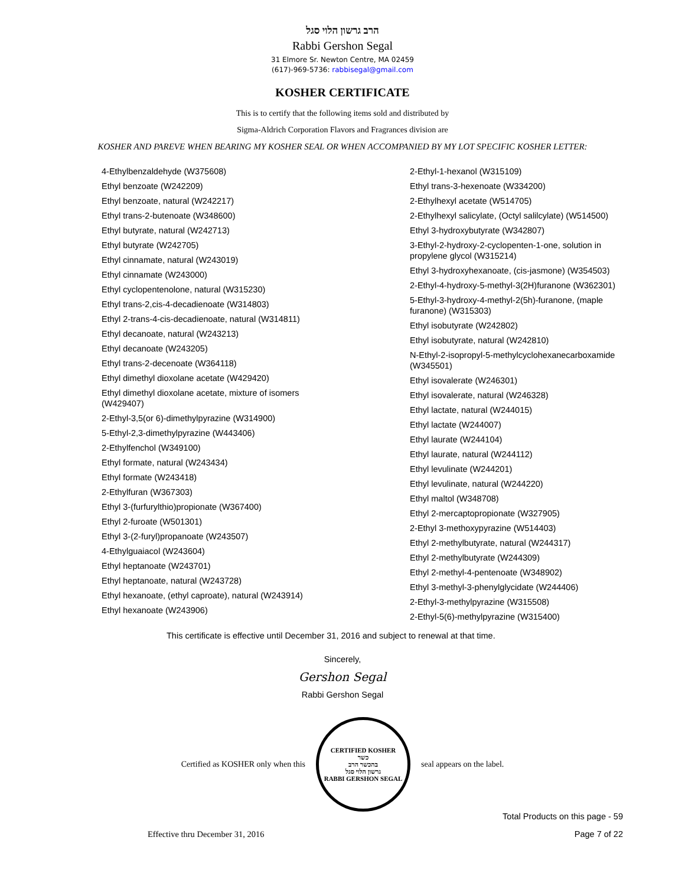הרב גרשון הלוי סגל
Rabbi Gershon Segal
31 Elmore Sr. Newton Centre, MA 02459
(617)-969-5736: rabbisegal@gmail.com
KOSHER CERTIFICATE
This is to certify that the following items sold and distributed by
Sigma-Aldrich Corporation Flavors and Fragrances division are
KOSHER AND PAREVE WHEN BEARING MY KOSHER SEAL OR WHEN ACCOMPANIED BY MY LOT SPECIFIC KOSHER LETTER:
4-Ethylbenzaldehyde (W375608)
Ethyl benzoate (W242209)
Ethyl benzoate, natural (W242217)
Ethyl trans-2-butenoate (W348600)
Ethyl butyrate, natural (W242713)
Ethyl butyrate (W242705)
Ethyl cinnamate, natural (W243019)
Ethyl cinnamate (W243000)
Ethyl cyclopentenolone, natural (W315230)
Ethyl trans-2,cis-4-decadienoate (W314803)
Ethyl 2-trans-4-cis-decadienoate, natural (W314811)
Ethyl decanoate, natural (W243213)
Ethyl decanoate (W243205)
Ethyl trans-2-decenoate (W364118)
Ethyl dimethyl dioxolane acetate (W429420)
Ethyl dimethyl dioxolane acetate, mixture of isomers (W429407)
2-Ethyl-3,5(or 6)-dimethylpyrazine (W314900)
5-Ethyl-2,3-dimethylpyrazine (W443406)
2-Ethylfenchol (W349100)
Ethyl formate, natural (W243434)
Ethyl formate (W243418)
2-Ethylfuran (W367303)
Ethyl 3-(furfurylthio)propionate (W367400)
Ethyl 2-furoate (W501301)
Ethyl 3-(2-furyl)propanoate (W243507)
4-Ethylguaiacol (W243604)
Ethyl heptanoate (W243701)
Ethyl heptanoate, natural (W243728)
Ethyl hexanoate, (ethyl caproate), natural (W243914)
Ethyl hexanoate (W243906)
2-Ethyl-1-hexanol (W315109)
Ethyl trans-3-hexenoate (W334200)
2-Ethylhexyl acetate (W514705)
2-Ethylhexyl salicylate, (Octyl salilcylate) (W514500)
Ethyl 3-hydroxybutyrate (W342807)
3-Ethyl-2-hydroxy-2-cyclopenten-1-one, solution in propylene glycol (W315214)
Ethyl 3-hydroxyhexanoate, (cis-jasmone) (W354503)
2-Ethyl-4-hydroxy-5-methyl-3(2H)furanone (W362301)
5-Ethyl-3-hydroxy-4-methyl-2(5h)-furanone, (maple furanone) (W315303)
Ethyl isobutyrate (W242802)
Ethyl isobutyrate, natural (W242810)
N-Ethyl-2-isopropyl-5-methylcyclohexanecarboxamide (W345501)
Ethyl isovalerate (W246301)
Ethyl isovalerate, natural (W246328)
Ethyl lactate, natural (W244015)
Ethyl lactate (W244007)
Ethyl laurate (W244104)
Ethyl laurate, natural (W244112)
Ethyl levulinate (W244201)
Ethyl levulinate, natural (W244220)
Ethyl maltol (W348708)
Ethyl 2-mercaptopropionate (W327905)
2-Ethyl 3-methoxypyrazine (W514403)
Ethyl 2-methylbutyrate, natural (W244317)
Ethyl 2-methylbutyrate (W244309)
Ethyl 2-methyl-4-pentenoate (W348902)
Ethyl 3-methyl-3-phenylglycidate (W244406)
2-Ethyl-3-methylpyrazine (W315508)
2-Ethyl-5(6)-methylpyrazine (W315400)
This certificate is effective until December 31, 2016 and subject to renewal at that time.
Sincerely,
Gershon Segal
Rabbi Gershon Segal
Certified as KOSHER only when this
CERTIFIED KOSHER
כשר
בהכשר הרב
גרשון הלוי סגל
RABBI GERSHON SEGAL
seal appears on the label.
Total Products on this page - 59
Effective thru December 31, 2016 Page 7 of 22